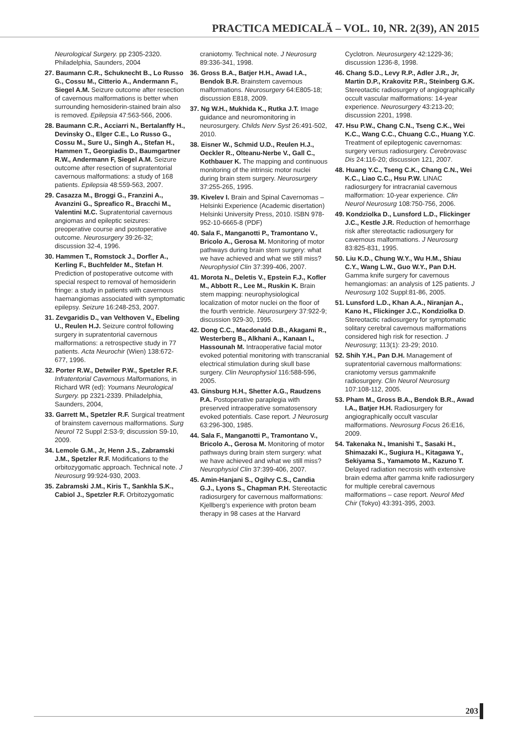PRACTICA MEDICALĂ – VOL. 10, NR. 2(39), AN 2015
Neurological Surgery. pp 2305-2320. Philadelphia, Saunders, 2004
27. Baumann C.R., Schuknecht B., Lo Russo G., Cossu M., Citterio A., Andermann F., Siegel A.M. Seizure outcome after resection of cavernous malformations is better when surrounding hemosiderin-stained brain also is removed. Epilepsia 47:563-566, 2006.
28. Baumann C.R., Acciarri N., Bertalanffy H., Devinsky O., Elger C.E., Lo Russo G., Cossu M., Sure U., Singh A., Stefan H., Hammen T., Georgiadis D., Baumgartner R.W., Andermann F, Siegel A.M. Seizure outcome after resection of supratentorial cavernous malformations: a study of 168 patients. Epilepsia 48:559-563, 2007.
29. Casazza M., Broggi G., Franzini A., Avanzini G., Spreafico R., Bracchi M., Valentini M.C. Supratentorial cavernous angiomas and epileptic seizures: preoperative course and postoperative outcome. Neurosurgery 39:26-32; discussion 32-4, 1996.
30. Hammen T., Romstock J., Dorfler A., Kerling F., Buchfelder M., Stefan H. Prediction of postoperative outcome with special respect to removal of hemosiderin fringe: a study in patients with cavernous haemangiomas associated with symptomatic epilepsy. Seizure 16:248-253, 2007.
31. Zevgaridis D., van Velthoven V., Ebeling U., Reulen H.J. Seizure control following surgery in supratentorial cavernous malformations: a retrospective study in 77 patients. Acta Neurochir (Wien) 138:672-677, 1996.
32. Porter R.W., Detwiler P.W., Spetzler R.F. Infratentorial Cavernous Malformations, in Richard WR (ed): Youmans Neurological Surgery. pp 2321-2339. Philadelphia, Saunders, 2004,
33. Garrett M., Spetzler R.F. Surgical treatment of brainstem cavernous malformations. Surg Neurol 72 Suppl 2:S3-9; discussion S9-10, 2009.
34. Lemole G.M., Jr, Henn J.S., Zabramski J.M., Spetzler R.F. Modifications to the orbitozygomatic approach. Technical note. J Neurosurg 99:924-930, 2003.
35. Zabramski J.M., Kiris T., Sankhla S.K., Cabiol J., Spetzler R.F. Orbitozygomatic
craniotomy. Technical note. J Neurosurg 89:336-341, 1998.
36. Gross B.A., Batjer H.H., Awad I.A., Bendok B.R. Brainstem cavernous malformations. Neurosurgery 64:E805-18; discussion E818, 2009.
37. Ng W.H., Mukhida K., Rutka J.T. Image guidance and neuromonitoring in neurosurgery. Childs Nerv Syst 26:491-502, 2010.
38. Eisner W., Schmid U.D., Reulen H.J., Oeckler R., Olteanu-Nerbe V., Gall C., Kothbauer K. The mapping and continuous monitoring of the intrinsic motor nuclei during brain stem surgery. Neurosurgery 37:255-265, 1995.
39. Kivelev I. Brain and Spinal Cavernomas – Helsinki Experience (Academic disertation) Helsinki University Press, 2010. ISBN 978-952-10-6665-8 (PDF)
40. Sala F., Manganotti P., Tramontano V., Bricolo A., Gerosa M. Monitoring of motor pathways during brain stem surgery: what we have achieved and what we still miss? Neurophysiol Clin 37:399-406, 2007.
41. Morota N., Deletis V., Epstein F.J., Kofler M., Abbott R., Lee M., Ruskin K. Brain stem mapping: neurophysiological localization of motor nuclei on the floor of the fourth ventricle. Neurosurgery 37:922-9; discussion 929-30, 1995.
42. Dong C.C., Macdonald D.B., Akagami R., Westerberg B., Alkhani A., Kanaan I., Hassounah M. Intraoperative facial motor evoked potential monitoring with transcranial electrical stimulation during skull base surgery. Clin Neurophysiol 116:588-596, 2005.
43. Ginsburg H.H., Shetter A.G., Raudzens P.A. Postoperative paraplegia with preserved intraoperative somatosensory evoked potentials. Case report. J Neurosurg 63:296-300, 1985.
44. Sala F., Manganotti P., Tramontano V., Bricolo A., Gerosa M. Monitoring of motor pathways during brain stem surgery: what we have achieved and what we still miss? Neurophysiol Clin 37:399-406, 2007.
45. Amin-Hanjani S., Ogilvy C.S., Candia G.J., Lyons S., Chapman P.H. Stereotactic radiosurgery for cavernous malformations: Kjellberg’s experience with proton beam therapy in 98 cases at the Harvard
Cyclotron. Neurosurgery 42:1229-36; discussion 1236-8, 1998.
46. Chang S.D., Levy R.P., Adler J.R., Jr, Martin D.P., Krakovitz P.R., Steinberg G.K. Stereotactic radiosurgery of angiographically occult vascular malformations: 14-year experience. Neurosurgery 43:213-20; discussion 2201, 1998.
47. Hsu P.W., Chang C.N., Tseng C.K., Wei K.C., Wang C.C., Chuang C.C., Huang Y.C. Treatment of epileptogenic cavernomas: surgery versus radiosurgery. Cerebrovasc Dis 24:116-20; discussion 121, 2007.
48. Huang Y.C., Tseng C.K., Chang C.N., Wei K.C., Liao C.C., Hsu P.W. LINAC radiosurgery for intracranial cavernous malformation: 10-year experience. Clin Neurol Neurosurg 108:750-756, 2006.
49. Kondziolka D., Lunsford L.D., Flickinger J.C., Kestle J.R. Reduction of hemorrhage risk after stereotactic radiosurgery for cavernous malformations. J Neurosurg 83:825-831, 1995.
50. Liu K.D., Chung W.Y., Wu H.M., Shiau C.Y., Wang L.W., Guo W.Y., Pan D.H. Gamma knife surgery for cavernous hemangiomas: an analysis of 125 patients. J Neurosurg 102 Suppl:81-86, 2005.
51. Lunsford L.D., Khan A.A., Niranjan A., Kano H., Flickinger J.C., Kondziolka D. Stereotactic radiosurgery for symptomatic solitary cerebral cavernous malformations considered high risk for resection. J Neurosurg; 113(1): 23-29; 2010.
52. Shih Y.H., Pan D.H. Management of supratentorial cavernous malformations: craniotomy versus gammaknife radiosurgery. Clin Neurol Neurosurg 107:108-112, 2005.
53. Pham M., Gross B.A., Bendok B.R., Awad I.A., Batjer H.H. Radiosurgery for angiographically occult vascular malformations. Neurosurg Focus 26:E16, 2009.
54. Takenaka N., Imanishi T., Sasaki H., Shimazaki K., Sugiura H., Kitagawa Y., Sekiyama S., Yamamoto M., Kazuno T. Delayed radiation necrosis with extensive brain edema after gamma knife radiosurgery for multiple cerebral cavernous malformations – case report. Neurol Med Chir (Tokyo) 43:391-395, 2003.
203